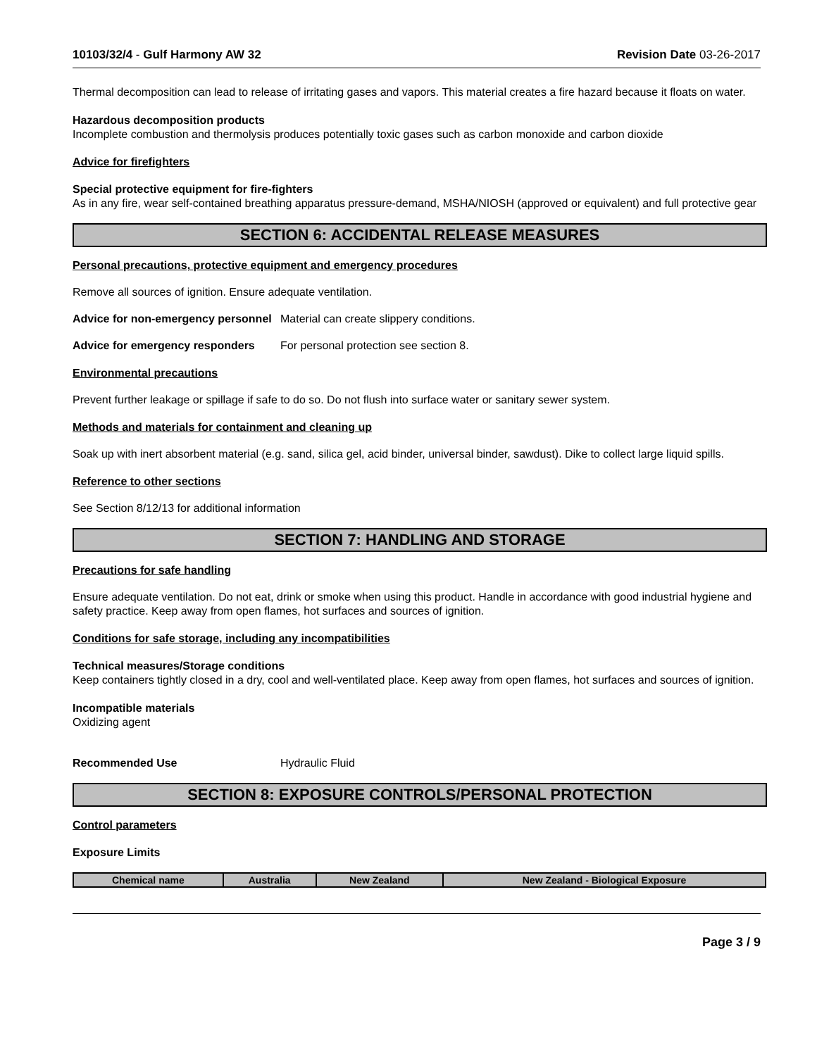10103/32/4 - Gulf Harmony AW 32 Revision Date 03-26-2017
Thermal decomposition can lead to release of irritating gases and vapors. This material creates a fire hazard because it floats on water.
Hazardous decomposition products
Incomplete combustion and thermolysis produces potentially toxic gases such as carbon monoxide and carbon dioxide
Advice for firefighters
Special protective equipment for fire-fighters
As in any fire, wear self-contained breathing apparatus pressure-demand, MSHA/NIOSH (approved or equivalent) and full protective gear
SECTION 6: ACCIDENTAL RELEASE MEASURES
Personal precautions, protective equipment and emergency procedures
Remove all sources of ignition. Ensure adequate ventilation.
Advice for non-emergency personnel
Material can create slippery conditions.
Advice for emergency responders
For personal protection see section 8.
Environmental precautions
Prevent further leakage or spillage if safe to do so. Do not flush into surface water or sanitary sewer system.
Methods and materials for containment and cleaning up
Soak up with inert absorbent material (e.g. sand, silica gel, acid binder, universal binder, sawdust). Dike to collect large liquid spills.
Reference to other sections
See Section 8/12/13 for additional information
SECTION 7: HANDLING AND STORAGE
Precautions for safe handling
Ensure adequate ventilation. Do not eat, drink or smoke when using this product. Handle in accordance with good industrial hygiene and safety practice. Keep away from open flames, hot surfaces and sources of ignition.
Conditions for safe storage, including any incompatibilities
Technical measures/Storage conditions
Keep containers tightly closed in a dry, cool and well-ventilated place. Keep away from open flames, hot surfaces and sources of ignition.
Incompatible materials
Oxidizing agent
Recommended Use Hydraulic Fluid
SECTION 8: EXPOSURE CONTROLS/PERSONAL PROTECTION
Control parameters
Exposure Limits
| Chemical name | Australia | New Zealand | New Zealand - Biological Exposure |
| --- | --- | --- | --- |
Page 3 / 9